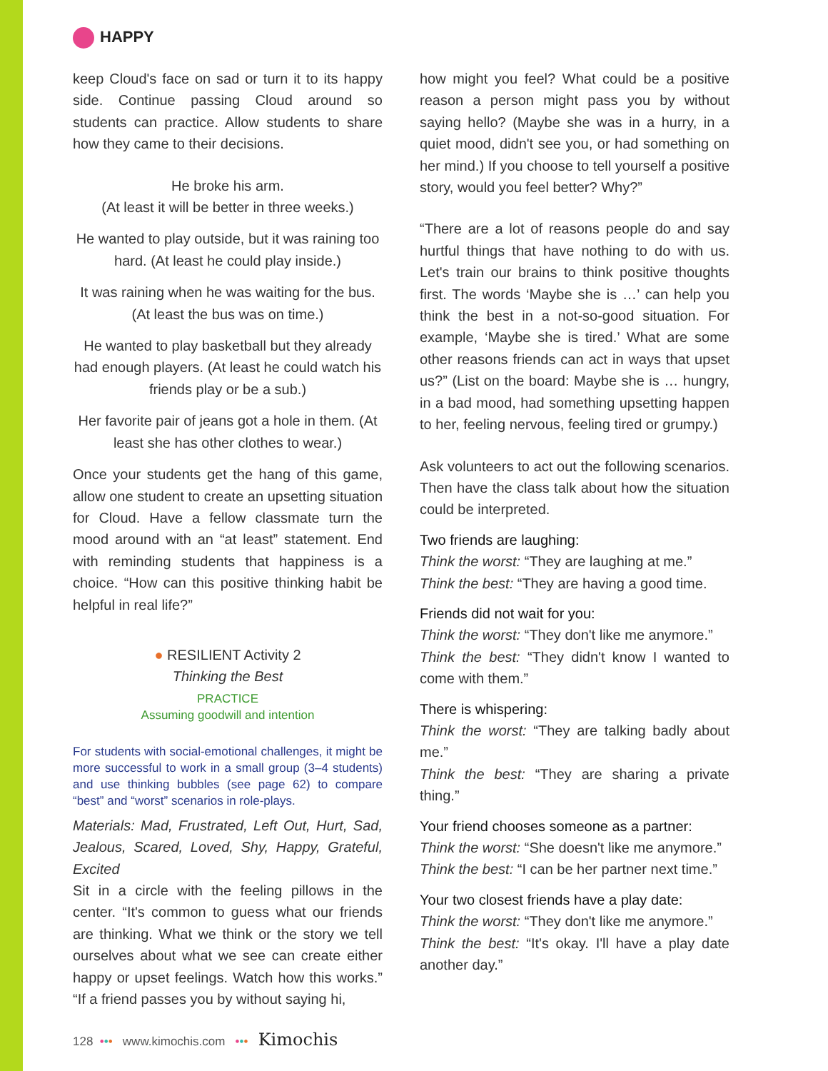HAPPY
keep Cloud's face on sad or turn it to its happy side. Continue passing Cloud around so students can practice. Allow students to share how they came to their decisions.
He broke his arm.
(At least it will be better in three weeks.)
He wanted to play outside, but it was raining too hard. (At least he could play inside.)
It was raining when he was waiting for the bus. (At least the bus was on time.)
He wanted to play basketball but they already had enough players. (At least he could watch his friends play or be a sub.)
Her favorite pair of jeans got a hole in them. (At least she has other clothes to wear.)
Once your students get the hang of this game, allow one student to create an upsetting situation for Cloud. Have a fellow classmate turn the mood around with an “at least” statement. End with reminding students that happiness is a choice. “How can this positive thinking habit be helpful in real life?”
● RESILIENT Activity 2
Thinking the Best
PRACTICE
Assuming goodwill and intention
For students with social-emotional challenges, it might be more successful to work in a small group (3–4 students) and use thinking bubbles (see page 62) to compare “best” and “worst” scenarios in role-plays.
Materials: Mad, Frustrated, Left Out, Hurt, Sad, Jealous, Scared, Loved, Shy, Happy, Grateful, Excited
Sit in a circle with the feeling pillows in the center. “It's common to guess what our friends are thinking. What we think or the story we tell ourselves about what we see can create either happy or upset feelings. Watch how this works.” “If a friend passes you by without saying hi,
how might you feel? What could be a positive reason a person might pass you by without saying hello? (Maybe she was in a hurry, in a quiet mood, didn't see you, or had something on her mind.) If you choose to tell yourself a positive story, would you feel better? Why?”
“There are a lot of reasons people do and say hurtful things that have nothing to do with us. Let's train our brains to think positive thoughts first. The words ‘Maybe she is …’ can help you think the best in a not-so-good situation. For example, ‘Maybe she is tired.’ What are some other reasons friends can act in ways that upset us?” (List on the board: Maybe she is … hungry, in a bad mood, had something upsetting happen to her, feeling nervous, feeling tired or grumpy.)
Ask volunteers to act out the following scenarios. Then have the class talk about how the situation could be interpreted.
Two friends are laughing:
Think the worst: “They are laughing at me.”
Think the best: “They are having a good time.
Friends did not wait for you:
Think the worst: “They don't like me anymore.”
Think the best: “They didn't know I wanted to come with them.”
There is whispering:
Think the worst: “They are talking badly about me.”
Think the best: “They are sharing a private thing.”
Your friend chooses someone as a partner:
Think the worst: “She doesn't like me anymore.”
Think the best: “I can be her partner next time.”
Your two closest friends have a play date:
Think the worst: “They don't like me anymore.”
Think the best: “It's okay. I'll have a play date another day.”
128 ••• www.kimochis.com ••• Kimochis